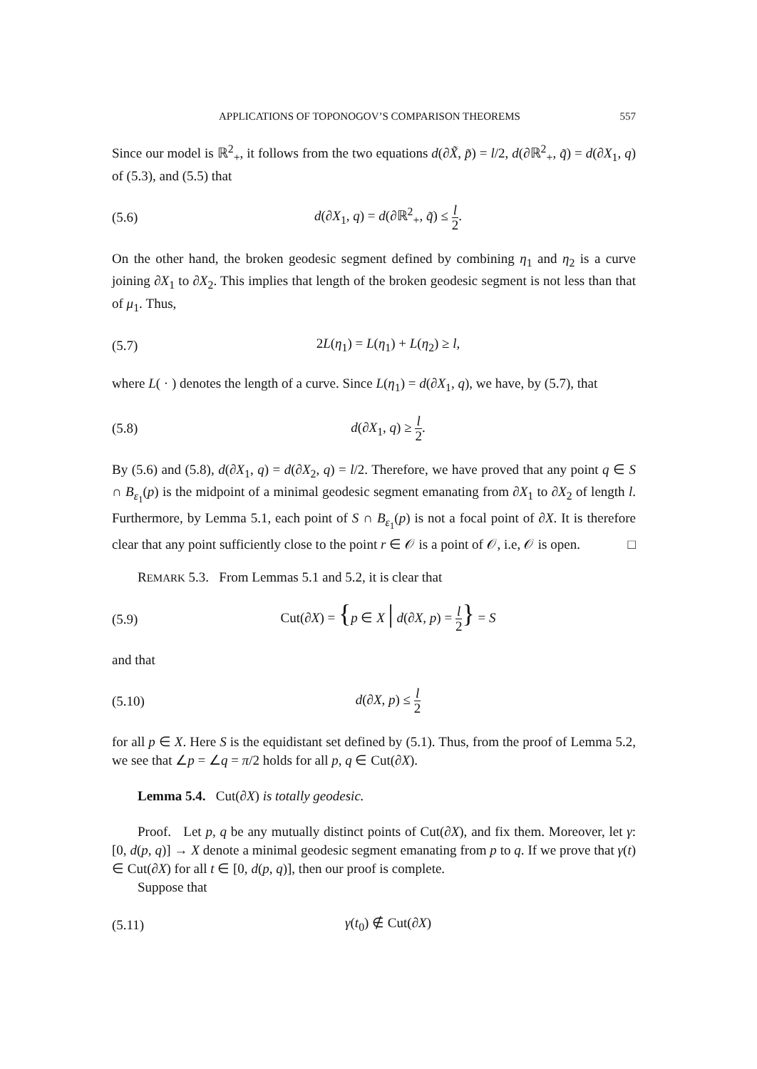APPLICATIONS OF TOPONOGOV’S COMPARISON THEOREMS 557
Since our model is ℝ<sup>2</sup><sub>+</sub>, it follows from the two equations d(∂X̃, p̃) = l/2, d(∂ℝ<sup>2</sup><sub>+</sub>, q̃) = d(∂X<sub>1</sub>, q) of (5.3), and (5.5) that
(5.6) d(∂X<sub>1</sub>, q) = d(∂ℝ<sup>2</sup><sub>+</sub>, q̃) ≤ l 2.
On the other hand, the broken geodesic segment defined by combining η<sub>1</sub> and η<sub>2</sub> is a curve joining ∂X<sub>1</sub> to ∂X<sub>2</sub>. This implies that length of the broken geodesic segment is not less than that of μ<sub>1</sub>. Thus,
(5.7) 2L(η<sub>1</sub>) = L(η<sub>1</sub>) + L(η<sub>2</sub>) ≥ l,
where L( · ) denotes the length of a curve. Since L(η<sub>1</sub>) = d(∂X<sub>1</sub>, q), we have, by (5.7), that
(5.8) d(∂X<sub>1</sub>, q) ≥ l 2.
By (5.6) and (5.8), d(∂X<sub>1</sub>, q) = d(∂X<sub>2</sub>, q) = l/2. Therefore, we have proved that any point q ∈ S ∩ B<sub>ε<sub>1</sub></sub>(p) is the midpoint of a minimal geodesic segment emanating from ∂X<sub>1</sub> to ∂X<sub>2</sub> of length l. Furthermore, by Lemma 5.1, each point of S ∩ B<sub>ε<sub>1</sub></sub>(p) is not a focal point of ∂X. It is therefore clear that any point sufficiently close to the point r ∈ 𝒪 is a point of 𝒪, i.e, 𝒪 is open. □
REMARK 5.3. From Lemmas 5.1 and 5.2, it is clear that
(5.9) Cut(∂X) = {p ∈ X | d(∂X, p) = l 2} = S
and that
(5.10) d(∂X, p) ≤ l 2
for all p ∈ X. Here S is the equidistant set defined by (5.1). Thus, from the proof of Lemma 5.2, we see that ∠p = ∠q = π/2 holds for all p, q ∈ Cut(∂X).
Lemma 5.4. Cut(∂X) is totally geodesic.
Proof. Let p, q be any mutually distinct points of Cut(∂X), and fix them. Moreover, let γ: [0, d(p, q)] → X denote a minimal geodesic segment emanating from p to q. If we prove that γ(t) ∈ Cut(∂X) for all t ∈ [0, d(p, q)], then our proof is complete.
Suppose that
(5.11) γ(t<sub>0</sub>) ∉ Cut(∂X)